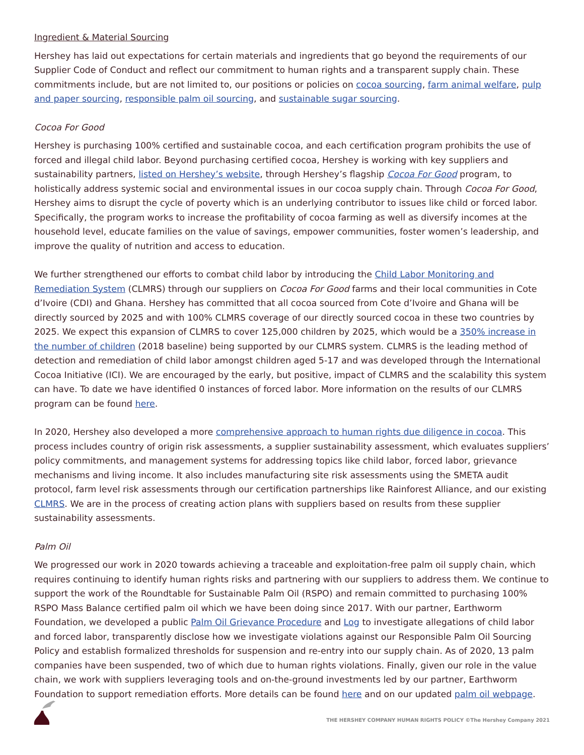Ingredient & Material Sourcing
Hershey has laid out expectations for certain materials and ingredients that go beyond the requirements of our Supplier Code of Conduct and reflect our commitment to human rights and a transparent supply chain. These commitments include, but are not limited to, our positions or policies on cocoa sourcing, farm animal welfare, pulp and paper sourcing, responsible palm oil sourcing, and sustainable sugar sourcing.
Cocoa For Good
Hershey is purchasing 100% certified and sustainable cocoa, and each certification program prohibits the use of forced and illegal child labor. Beyond purchasing certified cocoa, Hershey is working with key suppliers and sustainability partners, listed on Hershey’s website, through Hershey’s flagship Cocoa For Good program, to holistically address systemic social and environmental issues in our cocoa supply chain. Through Cocoa For Good, Hershey aims to disrupt the cycle of poverty which is an underlying contributor to issues like child or forced labor. Specifically, the program works to increase the profitability of cocoa farming as well as diversify incomes at the household level, educate families on the value of savings, empower communities, foster women’s leadership, and improve the quality of nutrition and access to education.
We further strengthened our efforts to combat child labor by introducing the Child Labor Monitoring and Remediation System (CLMRS) through our suppliers on Cocoa For Good farms and their local communities in Cote d’Ivoire (CDI) and Ghana. Hershey has committed that all cocoa sourced from Cote d’Ivoire and Ghana will be directly sourced by 2025 and with 100% CLMRS coverage of our directly sourced cocoa in these two countries by 2025. We expect this expansion of CLMRS to cover 125,000 children by 2025, which would be a 350% increase in the number of children (2018 baseline) being supported by our CLMRS system. CLMRS is the leading method of detection and remediation of child labor amongst children aged 5-17 and was developed through the International Cocoa Initiative (ICI). We are encouraged by the early, but positive, impact of CLMRS and the scalability this system can have. To date we have identified 0 instances of forced labor. More information on the results of our CLMRS program can be found here.
In 2020, Hershey also developed a more comprehensive approach to human rights due diligence in cocoa. This process includes country of origin risk assessments, a supplier sustainability assessment, which evaluates suppliers’ policy commitments, and management systems for addressing topics like child labor, forced labor, grievance mechanisms and living income. It also includes manufacturing site risk assessments using the SMETA audit protocol, farm level risk assessments through our certification partnerships like Rainforest Alliance, and our existing CLMRS. We are in the process of creating action plans with suppliers based on results from these supplier sustainability assessments.
Palm Oil
We progressed our work in 2020 towards achieving a traceable and exploitation-free palm oil supply chain, which requires continuing to identify human rights risks and partnering with our suppliers to address them. We continue to support the work of the Roundtable for Sustainable Palm Oil (RSPO) and remain committed to purchasing 100% RSPO Mass Balance certified palm oil which we have been doing since 2017. With our partner, Earthworm Foundation, we developed a public Palm Oil Grievance Procedure and Log to investigate allegations of child labor and forced labor, transparently disclose how we investigate violations against our Responsible Palm Oil Sourcing Policy and establish formalized thresholds for suspension and re-entry into our supply chain. As of 2020, 13 palm companies have been suspended, two of which due to human rights violations. Finally, given our role in the value chain, we work with suppliers leveraging tools and on-the-ground investments led by our partner, Earthworm Foundation to support remediation efforts. More details can be found here and on our updated palm oil webpage.
THE HERSHEY COMPANY HUMAN RIGHTS POLICY ©The Hershey Company 2021